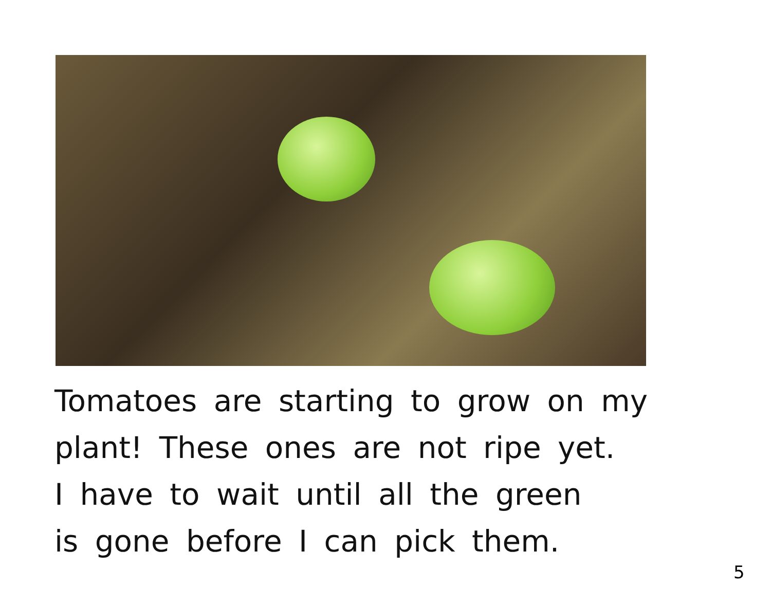Tomatoes are starting to grow on my
plant! These ones are not ripe yet.
I have to wait until all the green
is gone before I can pick them.
5